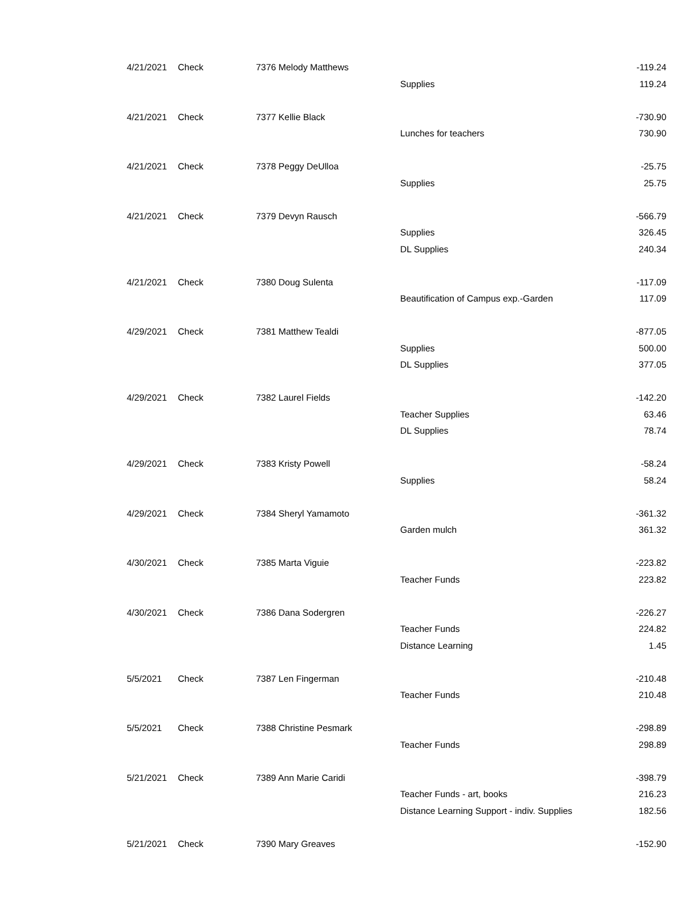| 4/21/2021 | Check | 7376 Melody Matthews | | -119.24 |
| | | | Supplies | 119.24 |
| 4/21/2021 | Check | 7377 Kellie Black | | -730.90 |
| | | | Lunches for teachers | 730.90 |
| 4/21/2021 | Check | 7378 Peggy DeUlloa | | -25.75 |
| | | | Supplies | 25.75 |
| 4/21/2021 | Check | 7379 Devyn Rausch | | -566.79 |
| | | | Supplies | 326.45 |
| | | | DL Supplies | 240.34 |
| 4/21/2021 | Check | 7380 Doug Sulenta | | -117.09 |
| | | | Beautification of Campus exp.-Garden | 117.09 |
| 4/29/2021 | Check | 7381 Matthew Tealdi | | -877.05 |
| | | | Supplies | 500.00 |
| | | | DL Supplies | 377.05 |
| 4/29/2021 | Check | 7382 Laurel Fields | | -142.20 |
| | | | Teacher Supplies | 63.46 |
| | | | DL Supplies | 78.74 |
| 4/29/2021 | Check | 7383 Kristy Powell | | -58.24 |
| | | | Supplies | 58.24 |
| 4/29/2021 | Check | 7384 Sheryl Yamamoto | | -361.32 |
| | | | Garden mulch | 361.32 |
| 4/30/2021 | Check | 7385 Marta Viguie | | -223.82 |
| | | | Teacher Funds | 223.82 |
| 4/30/2021 | Check | 7386 Dana Sodergren | | -226.27 |
| | | | Teacher Funds | 224.82 |
| | | | Distance Learning | 1.45 |
| 5/5/2021 | Check | 7387 Len Fingerman | | -210.48 |
| | | | Teacher Funds | 210.48 |
| 5/5/2021 | Check | 7388 Christine Pesmark | | -298.89 |
| | | | Teacher Funds | 298.89 |
| 5/21/2021 | Check | 7389 Ann Marie Caridi | | -398.79 |
| | | | Teacher Funds - art, books | 216.23 |
| | | | Distance Learning Support - indiv. Supplies | 182.56 |
| 5/21/2021 | Check | 7390 Mary Greaves | | -152.90 |